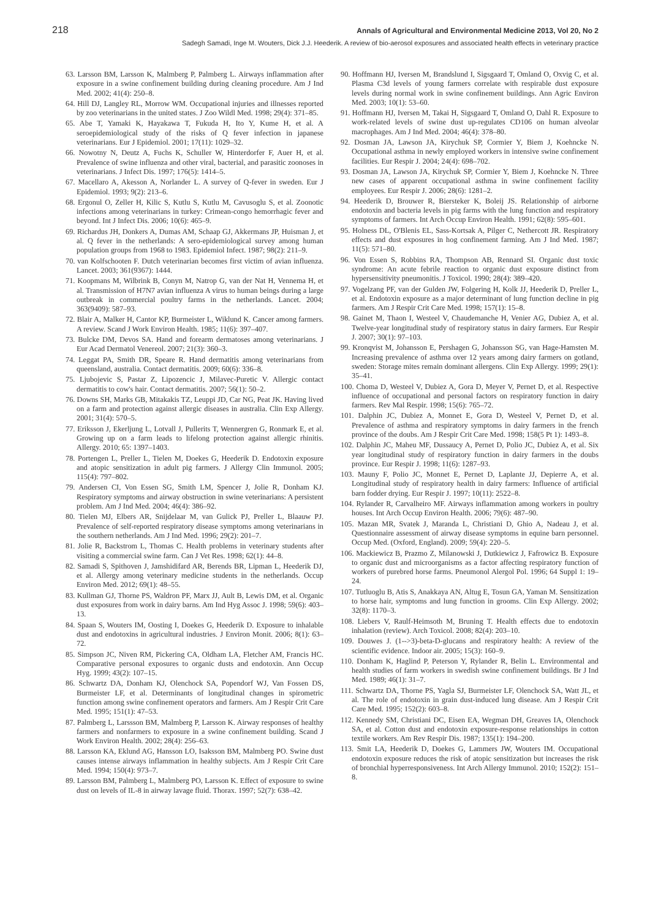218 Annals of Agricultural and Environmental Medicine 2013, Vol 20, No 2
Sadegh Samadi, Inge M. Wouters, Dick J.J. Heederik. A review of bio-aerosol exposures and associated health effects in veterinary practice
63. Larsson BM, Larsson K, Malmberg P, Palmberg L. Airways inflammation after exposure in a swine confinement building during cleaning procedure. Am J Ind Med. 2002; 41(4): 250–8.
64. Hill DJ, Langley RL, Morrow WM. Occupational injuries and illnesses reported by zoo veterinarians in the united states. J Zoo Wildl Med. 1998; 29(4): 371–85.
65. Abe T, Yamaki K, Hayakawa T, Fukuda H, Ito Y, Kume H, et al. A seroepidemiological study of the risks of Q fever infection in japanese veterinarians. Eur J Epidemiol. 2001; 17(11): 1029–32.
66. Nowotny N, Deutz A, Fuchs K, Schuller W, Hinterdorfer F, Auer H, et al. Prevalence of swine influenza and other viral, bacterial, and parasitic zoonoses in veterinarians. J Infect Dis. 1997; 176(5): 1414–5.
67. Macellaro A, Akesson A, Norlander L. A survey of Q-fever in sweden. Eur J Epidemiol. 1993; 9(2): 213–6.
68. Ergonul O, Zeller H, Kilic S, Kutlu S, Kutlu M, Cavusoglu S, et al. Zoonotic infections among veterinarians in turkey: Crimean-congo hemorrhagic fever and beyond. Int J Infect Dis. 2006; 10(6): 465–9.
69. Richardus JH, Donkers A, Dumas AM, Schaap GJ, Akkermans JP, Huisman J, et al. Q fever in the netherlands: A sero-epidemiological survey among human population groups from 1968 to 1983. Epidemiol Infect. 1987; 98(2): 211–9.
70. van Kolfschooten F. Dutch veterinarian becomes first victim of avian influenza. Lancet. 2003; 361(9367): 1444.
71. Koopmans M, Wilbrink B, Conyn M, Natrop G, van der Nat H, Vennema H, et al. Transmission of H7N7 avian influenza A virus to human beings during a large outbreak in commercial poultry farms in the netherlands. Lancet. 2004; 363(9409): 587–93.
72. Blair A, Malker H, Cantor KP, Burmeister L, Wiklund K. Cancer among farmers. A review. Scand J Work Environ Health. 1985; 11(6): 397–407.
73. Bulcke DM, Devos SA. Hand and forearm dermatoses among veterinarians. J Eur Acad Dermatol Venereol. 2007; 21(3): 360–3.
74. Leggat PA, Smith DR, Speare R. Hand dermatitis among veterinarians from queensland, australia. Contact dermatitis. 2009; 60(6): 336–8.
75. Ljubojevic S, Pastar Z, Lipozencic J, Milavec-Puretic V. Allergic contact dermatitis to cow's hair. Contact dermatitis. 2007; 56(1): 50–2.
76. Downs SH, Marks GB, Mitakakis TZ, Leuppi JD, Car NG, Peat JK. Having lived on a farm and protection against allergic diseases in australia. Clin Exp Allergy. 2001; 31(4): 570–5.
77. Eriksson J, Ekerljung L, Lotvall J, Pullerits T, Wennergren G, Ronmark E, et al. Growing up on a farm leads to lifelong protection against allergic rhinitis. Allergy. 2010; 65: 1397–1403.
78. Portengen L, Preller L, Tielen M, Doekes G, Heederik D. Endotoxin exposure and atopic sensitization in adult pig farmers. J Allergy Clin Immunol. 2005; 115(4): 797–802.
79. Andersen CI, Von Essen SG, Smith LM, Spencer J, Jolie R, Donham KJ. Respiratory symptoms and airway obstruction in swine veterinarians: A persistent problem. Am J Ind Med. 2004; 46(4): 386–92.
80. Tielen MJ, Elbers AR, Snijdelaar M, van Gulick PJ, Preller L, Blaauw PJ. Prevalence of self-reported respiratory disease symptoms among veterinarians in the southern netherlands. Am J Ind Med. 1996; 29(2): 201–7.
81. Jolie R, Backstrom L, Thomas C. Health problems in veterinary students after visiting a commercial swine farm. Can J Vet Res. 1998; 62(1): 44–8.
82. Samadi S, Spithoven J, Jamshidifard AR, Berends BR, Lipman L, Heederik DJ, et al. Allergy among veterinary medicine students in the netherlands. Occup Environ Med. 2012; 69(1): 48–55.
83. Kullman GJ, Thorne PS, Waldron PF, Marx JJ, Ault B, Lewis DM, et al. Organic dust exposures from work in dairy barns. Am Ind Hyg Assoc J. 1998; 59(6): 403–13.
84. Spaan S, Wouters IM, Oosting I, Doekes G, Heederik D. Exposure to inhalable dust and endotoxins in agricultural industries. J Environ Monit. 2006; 8(1): 63–72.
85. Simpson JC, Niven RM, Pickering CA, Oldham LA, Fletcher AM, Francis HC. Comparative personal exposures to organic dusts and endotoxin. Ann Occup Hyg. 1999; 43(2): 107–15.
86. Schwartz DA, Donham KJ, Olenchock SA, Popendorf WJ, Van Fossen DS, Burmeister LF, et al. Determinants of longitudinal changes in spirometric function among swine confinement operators and farmers. Am J Respir Crit Care Med. 1995; 151(1): 47–53.
87. Palmberg L, Larssson BM, Malmberg P, Larsson K. Airway responses of healthy farmers and nonfarmers to exposure in a swine confinement building. Scand J Work Environ Health. 2002; 28(4): 256–63.
88. Larsson KA, Eklund AG, Hansson LO, Isaksson BM, Malmberg PO. Swine dust causes intense airways inflammation in healthy subjects. Am J Respir Crit Care Med. 1994; 150(4): 973–7.
89. Larsson BM, Palmberg L, Malmberg PO, Larsson K. Effect of exposure to swine dust on levels of IL-8 in airway lavage fluid. Thorax. 1997; 52(7): 638–42.
90. Hoffmann HJ, Iversen M, Brandslund I, Sigsgaard T, Omland O, Oxvig C, et al. Plasma C3d levels of young farmers correlate with respirable dust exposure levels during normal work in swine confinement buildings. Ann Agric Environ Med. 2003; 10(1): 53–60.
91. Hoffmann HJ, Iversen M, Takai H, Sigsgaard T, Omland O, Dahl R. Exposure to work-related levels of swine dust up-regulates CD106 on human alveolar macrophages. Am J Ind Med. 2004; 46(4): 378–80.
92. Dosman JA, Lawson JA, Kirychuk SP, Cormier Y, Biem J, Koehncke N. Occupational asthma in newly employed workers in intensive swine confinement facilities. Eur Respir J. 2004; 24(4): 698–702.
93. Dosman JA, Lawson JA, Kirychuk SP, Cormier Y, Biem J, Koehncke N. Three new cases of apparent occupational asthma in swine confinement facility employees. Eur Respir J. 2006; 28(6): 1281–2.
94. Heederik D, Brouwer R, Biersteker K, Boleij JS. Relationship of airborne endotoxin and bacteria levels in pig farms with the lung function and respiratory symptoms of farmers. Int Arch Occup Environ Health. 1991; 62(8): 595–601.
95. Holness DL, O'Blenis EL, Sass-Kortsak A, Pilger C, Nethercott JR. Respiratory effects and dust exposures in hog confinement farming. Am J Ind Med. 1987; 11(5): 571–80.
96. Von Essen S, Robbins RA, Thompson AB, Rennard SI. Organic dust toxic syndrome: An acute febrile reaction to organic dust exposure distinct from hypersensitivity pneumonitis. J Toxicol. 1990; 28(4): 389–420.
97. Vogelzang PF, van der Gulden JW, Folgering H, Kolk JJ, Heederik D, Preller L, et al. Endotoxin exposure as a major determinant of lung function decline in pig farmers. Am J Respir Crit Care Med. 1998; 157(1): 15–8.
98. Gainet M, Thaon I, Westeel V, Chaudemanche H, Venier AG, Dubiez A, et al. Twelve-year longitudinal study of respiratory status in dairy farmers. Eur Respir J. 2007; 30(1): 97–103.
99. Kronqvist M, Johansson E, Pershagen G, Johansson SG, van Hage-Hamsten M. Increasing prevalence of asthma over 12 years among dairy farmers on gotland, sweden: Storage mites remain dominant allergens. Clin Exp Allergy. 1999; 29(1): 35–41.
100. Choma D, Westeel V, Dubiez A, Gora D, Meyer V, Pernet D, et al. Respective influence of occupational and personal factors on respiratory function in dairy farmers. Rev Mal Respir. 1998; 15(6): 765–72.
101. Dalphin JC, Dubiez A, Monnet E, Gora D, Westeel V, Pernet D, et al. Prevalence of asthma and respiratory symptoms in dairy farmers in the french province of the doubs. Am J Respir Crit Care Med. 1998; 158(5 Pt 1): 1493–8.
102. Dalphin JC, Maheu MF, Dussaucy A, Pernet D, Polio JC, Dubiez A, et al. Six year longitudinal study of respiratory function in dairy farmers in the doubs province. Eur Respir J. 1998; 11(6): 1287–93.
103. Mauny F, Polio JC, Monnet E, Pernet D, Laplante JJ, Depierre A, et al. Longitudinal study of respiratory health in dairy farmers: Influence of artificial barn fodder drying. Eur Respir J. 1997; 10(11): 2522–8.
104. Rylander R, Carvalheiro MF. Airways inflammation among workers in poultry houses. Int Arch Occup Environ Health. 2006; 79(6): 487–90.
105. Mazan MR, Svatek J, Maranda L, Christiani D, Ghio A, Nadeau J, et al. Questionnaire assessment of airway disease symptoms in equine barn personnel. Occup Med. (Oxford, England). 2009; 59(4): 220–5.
106. Mackiewicz B, Prazmo Z, Milanowski J, Dutkiewicz J, Fafrowicz B. Exposure to organic dust and microorganisms as a factor affecting respiratory function of workers of purebred horse farms. Pneumonol Alergol Pol. 1996; 64 Suppl 1: 19–24.
107. Tutluoglu B, Atis S, Anakkaya AN, Altug E, Tosun GA, Yaman M. Sensitization to horse hair, symptoms and lung function in grooms. Clin Exp Allergy. 2002; 32(8): 1170–3.
108. Liebers V, Raulf-Heimsoth M, Bruning T. Health effects due to endotoxin inhalation (review). Arch Toxicol. 2008; 82(4): 203–10.
109. Douwes J. (1-->3)-beta-D-glucans and respiratory health: A review of the scientific evidence. Indoor air. 2005; 15(3): 160–9.
110. Donham K, Haglind P, Peterson Y, Rylander R, Belin L. Environmental and health studies of farm workers in swedish swine confinement buildings. Br J Ind Med. 1989; 46(1): 31–7.
111. Schwartz DA, Thorne PS, Yagla SJ, Burmeister LF, Olenchock SA, Watt JL, et al. The role of endotoxin in grain dust-induced lung disease. Am J Respir Crit Care Med. 1995; 152(2): 603–8.
112. Kennedy SM, Christiani DC, Eisen EA, Wegman DH, Greaves IA, Olenchock SA, et al. Cotton dust and endotoxin exposure-response relationships in cotton textile workers. Am Rev Respir Dis. 1987; 135(1): 194–200.
113. Smit LA, Heederik D, Doekes G, Lammers JW, Wouters IM. Occupational endotoxin exposure reduces the risk of atopic sensitization but increases the risk of bronchial hyperresponsiveness. Int Arch Allergy Immunol. 2010; 152(2): 151–8.